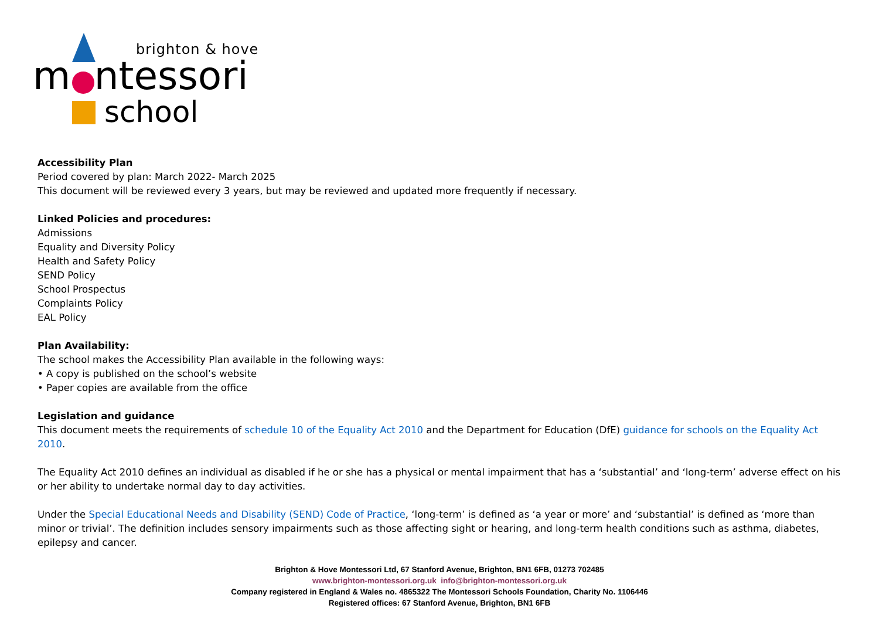brighton & hove
montessori
school
Accessibility Plan
Period covered by plan: March 2022- March 2025
This document will be reviewed every 3 years, but may be reviewed and updated more frequently if necessary.
Linked Policies and procedures:
Admissions
Equality and Diversity Policy
Health and Safety Policy
SEND Policy
School Prospectus
Complaints Policy
EAL Policy
Plan Availability:
The school makes the Accessibility Plan available in the following ways:
• A copy is published on the school’s website
• Paper copies are available from the office
Legislation and guidance
This document meets the requirements of schedule 10 of the Equality Act 2010 and the Department for Education (DfE) guidance for schools on the Equality Act 2010.
The Equality Act 2010 defines an individual as disabled if he or she has a physical or mental impairment that has a ‘substantial’ and ‘long-term’ adverse effect on his or her ability to undertake normal day to day activities.
Under the Special Educational Needs and Disability (SEND) Code of Practice, ‘long-term’ is defined as ‘a year or more’ and ‘substantial’ is defined as ‘more than minor or trivial’. The definition includes sensory impairments such as those affecting sight or hearing, and long-term health conditions such as asthma, diabetes, epilepsy and cancer.
Brighton & Hove Montessori Ltd, 67 Stanford Avenue, Brighton, BN1 6FB, 01273 702485
www.brighton-montessori.org.uk info@brighton-montessori.org.uk
Company registered in England & Wales no. 4865322 The Montessori Schools Foundation, Charity No. 1106446
Registered offices: 67 Stanford Avenue, Brighton, BN1 6FB